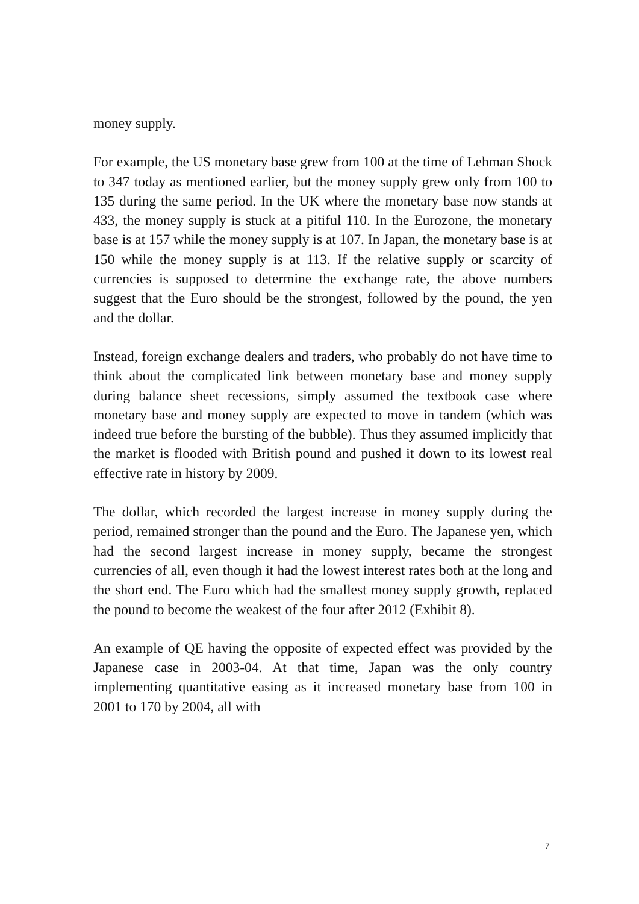money supply.
For example, the US monetary base grew from 100 at the time of Lehman Shock to 347 today as mentioned earlier, but the money supply grew only from 100 to 135 during the same period. In the UK where the monetary base now stands at 433, the money supply is stuck at a pitiful 110. In the Eurozone, the monetary base is at 157 while the money supply is at 107. In Japan, the monetary base is at 150 while the money supply is at 113. If the relative supply or scarcity of currencies is supposed to determine the exchange rate, the above numbers suggest that the Euro should be the strongest, followed by the pound, the yen and the dollar.
Instead, foreign exchange dealers and traders, who probably do not have time to think about the complicated link between monetary base and money supply during balance sheet recessions, simply assumed the textbook case where monetary base and money supply are expected to move in tandem (which was indeed true before the bursting of the bubble). Thus they assumed implicitly that the market is flooded with British pound and pushed it down to its lowest real effective rate in history by 2009.
The dollar, which recorded the largest increase in money supply during the period, remained stronger than the pound and the Euro. The Japanese yen, which had the second largest increase in money supply, became the strongest currencies of all, even though it had the lowest interest rates both at the long and the short end. The Euro which had the smallest money supply growth, replaced the pound to become the weakest of the four after 2012 (Exhibit 8).
An example of QE having the opposite of expected effect was provided by the Japanese case in 2003-04. At that time, Japan was the only country implementing quantitative easing as it increased monetary base from 100 in 2001 to 170 by 2004, all with
7